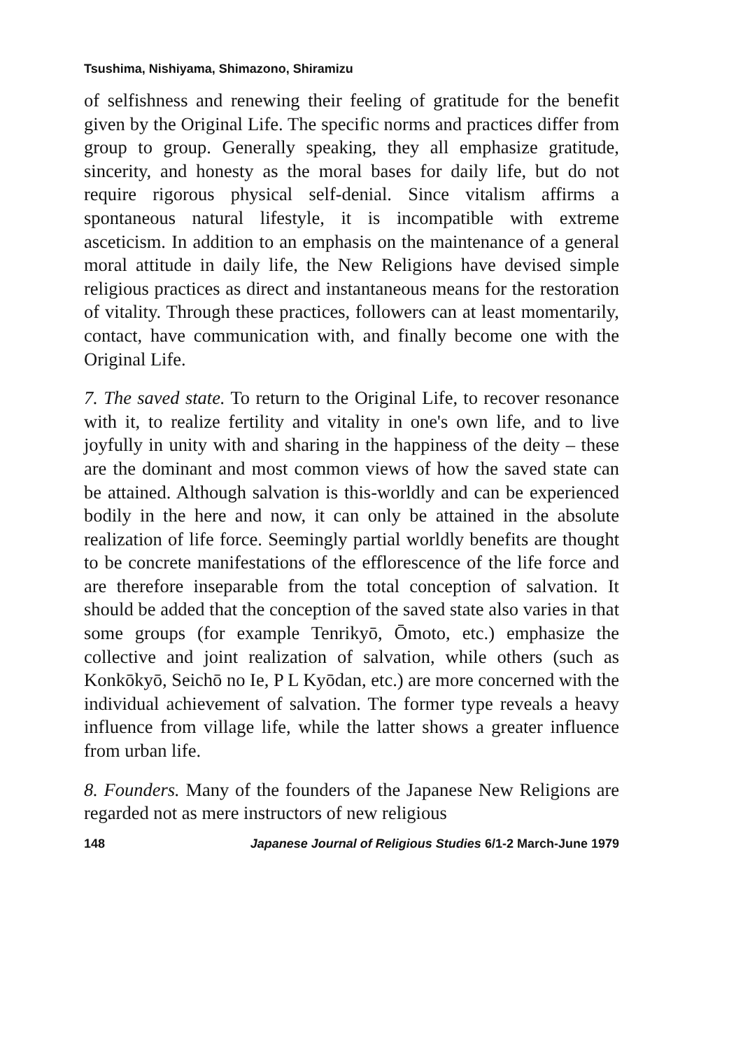Tsushima, Nishiyama, Shimazono, Shiramizu
of selfishness and renewing their feeling of gratitude for the benefit given by the Original Life. The specific norms and practices differ from group to group. Generally speaking, they all emphasize gratitude, sincerity, and honesty as the moral bases for daily life, but do not require rigorous physical self-denial. Since vitalism affirms a spontaneous natural lifestyle, it is incompatible with extreme asceticism. In addition to an emphasis on the maintenance of a general moral attitude in daily life, the New Religions have devised simple religious practices as direct and instantaneous means for the restoration of vitality. Through these practices, followers can at least momentarily, contact, have communication with, and finally become one with the Original Life.
7. The saved state. To return to the Original Life, to recover resonance with it, to realize fertility and vitality in one's own life, and to live joyfully in unity with and sharing in the happiness of the deity – these are the dominant and most common views of how the saved state can be attained. Although salvation is this-worldly and can be experienced bodily in the here and now, it can only be attained in the absolute realization of life force. Seemingly partial worldly benefits are thought to be concrete manifestations of the efflorescence of the life force and are therefore inseparable from the total conception of salvation. It should be added that the conception of the saved state also varies in that some groups (for example Tenrikyō, Ōmoto, etc.) emphasize the collective and joint realization of salvation, while others (such as Konkōkyō, Seichō no Ie, P L Kyōdan, etc.) are more concerned with the individual achievement of salvation. The former type reveals a heavy influence from village life, while the latter shows a greater influence from urban life.
8. Founders. Many of the founders of the Japanese New Religions are regarded not as mere instructors of new religious
148 Japanese Journal of Religious Studies 6/1-2 March-June 1979